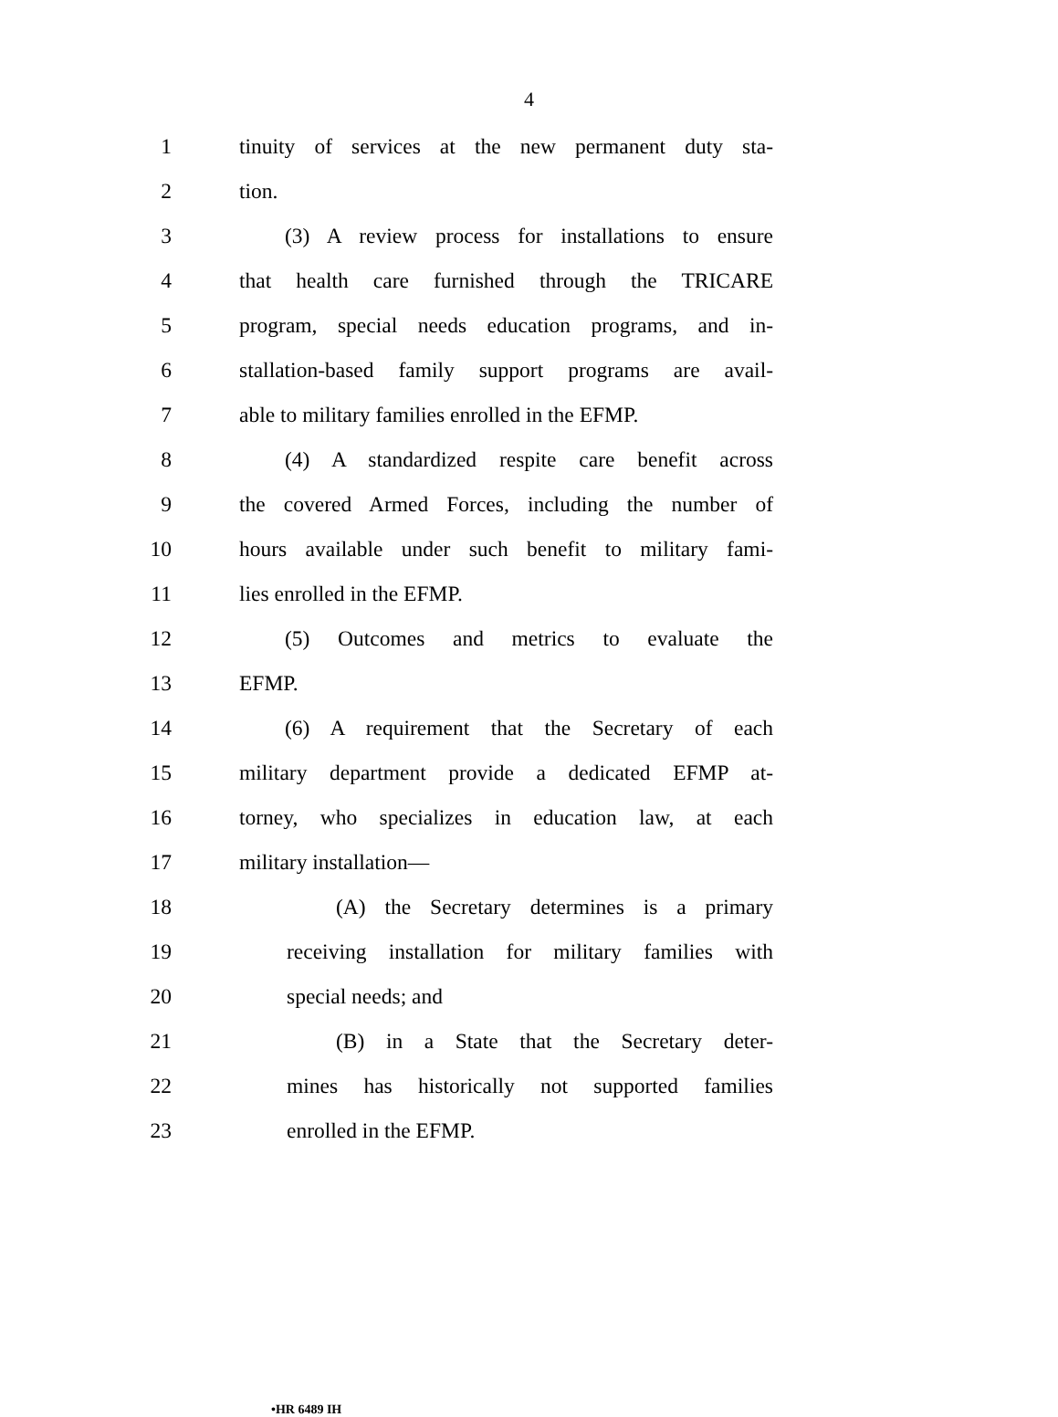4
1 tinuity of services at the new permanent duty sta-
2 tion.
3 (3) A review process for installations to ensure
4 that health care furnished through the TRICARE
5 program, special needs education programs, and in-
6 stallation-based family support programs are avail-
7 able to military families enrolled in the EFMP.
8 (4) A standardized respite care benefit across
9 the covered Armed Forces, including the number of
10 hours available under such benefit to military fami-
11 lies enrolled in the EFMP.
12 (5) Outcomes and metrics to evaluate the
13 EFMP.
14 (6) A requirement that the Secretary of each
15 military department provide a dedicated EFMP at-
16 torney, who specializes in education law, at each
17 military installation—
18 (A) the Secretary determines is a primary
19 receiving installation for military families with
20 special needs; and
21 (B) in a State that the Secretary deter-
22 mines has historically not supported families
23 enrolled in the EFMP.
•HR 6489 IH